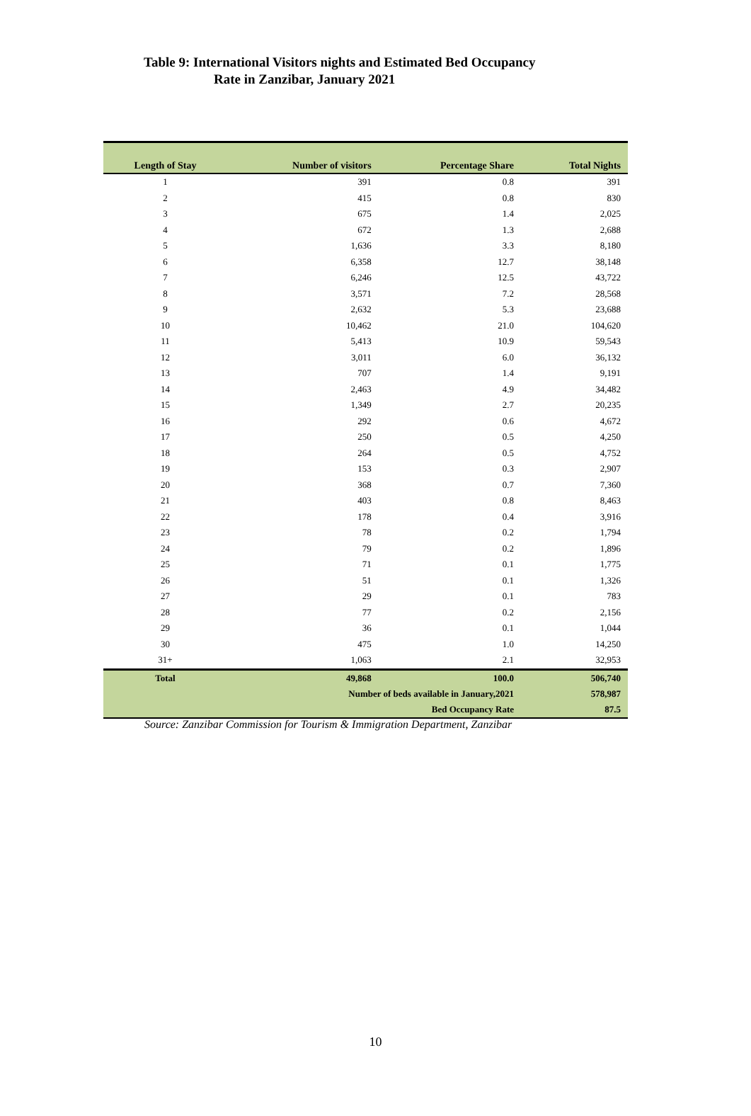Table 9: International Visitors nights and Estimated Bed Occupancy
Rate in Zanzibar, January 2021
| Length of Stay | Number of visitors | Percentage Share | Total Nights |
| --- | --- | --- | --- |
| 1 | 391 | 0.8 | 391 |
| 2 | 415 | 0.8 | 830 |
| 3 | 675 | 1.4 | 2,025 |
| 4 | 672 | 1.3 | 2,688 |
| 5 | 1,636 | 3.3 | 8,180 |
| 6 | 6,358 | 12.7 | 38,148 |
| 7 | 6,246 | 12.5 | 43,722 |
| 8 | 3,571 | 7.2 | 28,568 |
| 9 | 2,632 | 5.3 | 23,688 |
| 10 | 10,462 | 21.0 | 104,620 |
| 11 | 5,413 | 10.9 | 59,543 |
| 12 | 3,011 | 6.0 | 36,132 |
| 13 | 707 | 1.4 | 9,191 |
| 14 | 2,463 | 4.9 | 34,482 |
| 15 | 1,349 | 2.7 | 20,235 |
| 16 | 292 | 0.6 | 4,672 |
| 17 | 250 | 0.5 | 4,250 |
| 18 | 264 | 0.5 | 4,752 |
| 19 | 153 | 0.3 | 2,907 |
| 20 | 368 | 0.7 | 7,360 |
| 21 | 403 | 0.8 | 8,463 |
| 22 | 178 | 0.4 | 3,916 |
| 23 | 78 | 0.2 | 1,794 |
| 24 | 79 | 0.2 | 1,896 |
| 25 | 71 | 0.1 | 1,775 |
| 26 | 51 | 0.1 | 1,326 |
| 27 | 29 | 0.1 | 783 |
| 28 | 77 | 0.2 | 2,156 |
| 29 | 36 | 0.1 | 1,044 |
| 30 | 475 | 1.0 | 14,250 |
| 31+ | 1,063 | 2.1 | 32,953 |
| Total | 49,868 | 100.0 | 506,740 |
| | Number of beds available in January,2021 | | 578,987 |
| | Bed Occupancy Rate | | 87.5 |
Source: Zanzibar Commission for Tourism & Immigration Department, Zanzibar
10